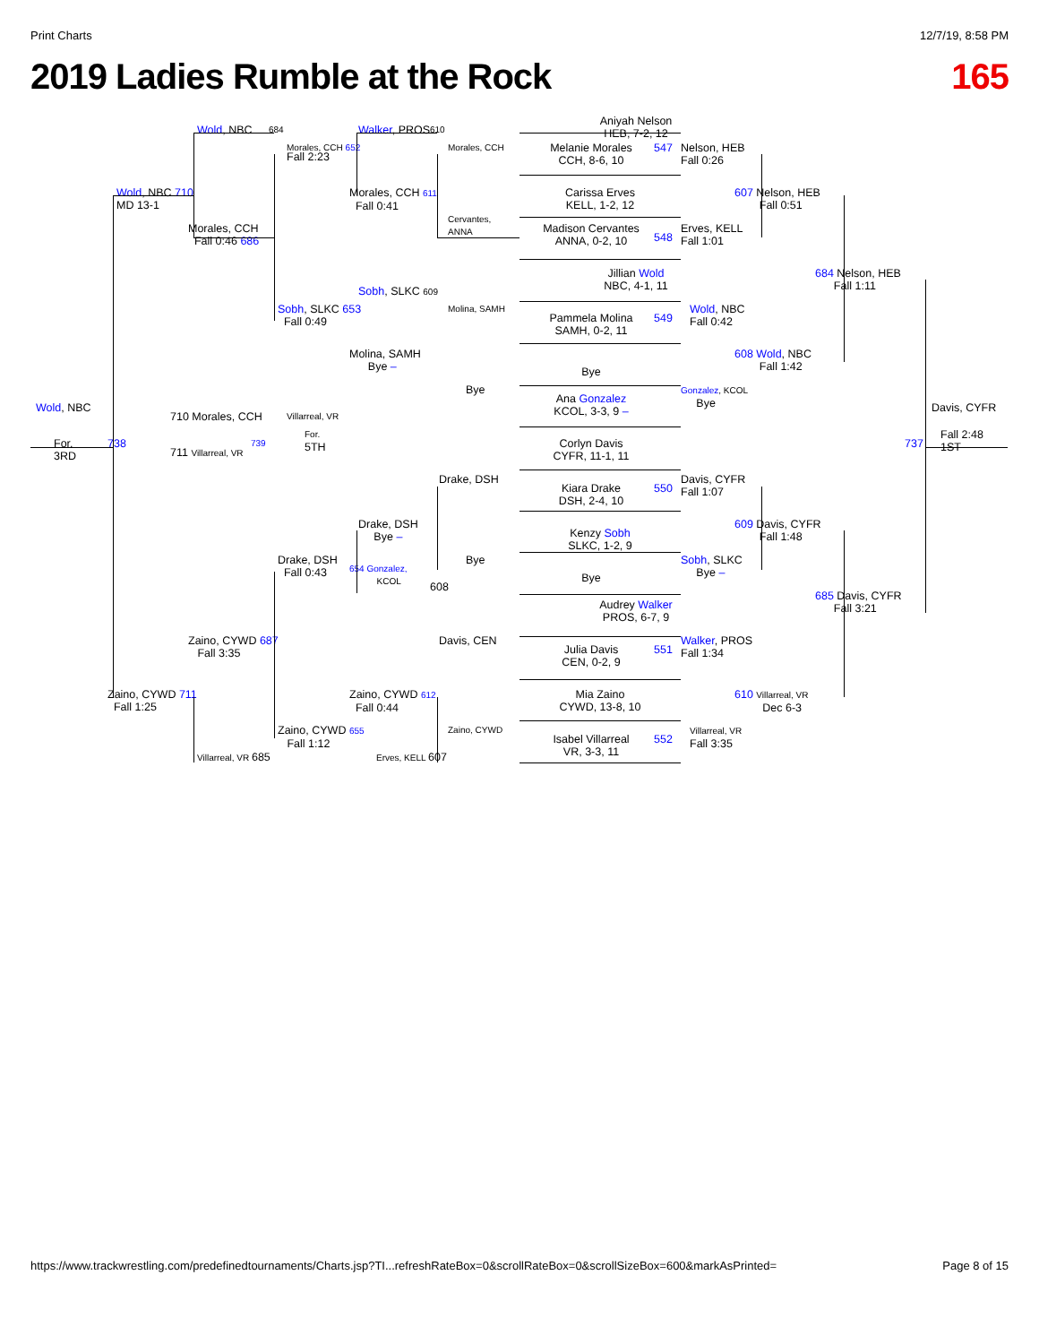Print Charts 12/7/19, 8:58 PM
2019 Ladies Rumble at the Rock 165
Aniyah Nelson
HEB, 7-2, 12
Wold, NBC
684
Walker, PROS
610
Morales, CCH 652
Morales, CCH
Melanie Morales
CCH, 8-6, 10
547
Nelson, HEB
Fall 0:26
Fall 2:23
Wold, NBC 710
MD 13-1
Morales, CCH 611
Fall 0:41
Carissa Erves
KELL, 1-2, 12
607 Nelson, HEB
Fall 0:51
Cervantes,
ANNA
Morales, CCH
Fall 0:46 686
Madison Cervantes
ANNA, 0-2, 10
548
Erves, KELL
Fall 1:01
Jillian Wold
NBC, 4-1, 11
684 Nelson, HEB
Fall 1:11
Sobh, SLKC 609
Sobh, SLKC 653
Fall 0:49
Molina, SAMH
Pammela Molina
SAMH, 0-2, 11
549
Wold, NBC
Fall 0:42
Molina, SAMH
Bye –
608 Wold, NBC
Fall 1:42
Bye
Bye
Ana Gonzalez
KCOL, 3-3, 9 –
Gonzalez, KCOL
Bye
Wold, NBC
710 Morales, CCH
Villarreal, VR
Davis, CYFR
For.
3RD
738
739
For.
5TH
737
Fall 2:48
1ST
711 Villarreal, VR
Corlyn Davis
CYFR, 11-1, 11
Drake, DSH
Kiara Drake
DSH, 2-4, 10
550
Davis, CYFR
Fall 1:07
Drake, DSH
Bye –
609 Davis, CYFR
Fall 1:48
Kenzy Sobh
SLKC, 1-2, 9
Drake, DSH
Fall 0:43
Bye
Sobh, SLKC
Bye –
654 Gonzalez,
KCOL
Bye
608
Audrey Walker
PROS, 6-7, 9
685 Davis, CYFR
Fall 3:21
Zaino, CYWD 687
Fall 3:35
Davis, CEN
Julia Davis
CEN, 0-2, 9
551
Walker, PROS
Fall 1:34
Zaino, CYWD 711
Fall 1:25
Zaino, CYWD 612
Fall 0:44
Mia Zaino
CYWD, 13-8, 10
610 Villarreal, VR
Dec 6-3
Zaino, CYWD 655
Fall 1:12
Zaino, CYWD
Isabel Villarreal
VR, 3-3, 11
552
Villarreal, VR
Fall 3:35
Villarreal, VR 685
Erves, KELL 607
https://www.trackwrestling.com/predefinedtournaments/Charts.jsp?TI...refreshRateBox=0&scrollRateBox=0&scrollSizeBox=600&markAsPrinted= Page 8 of 15